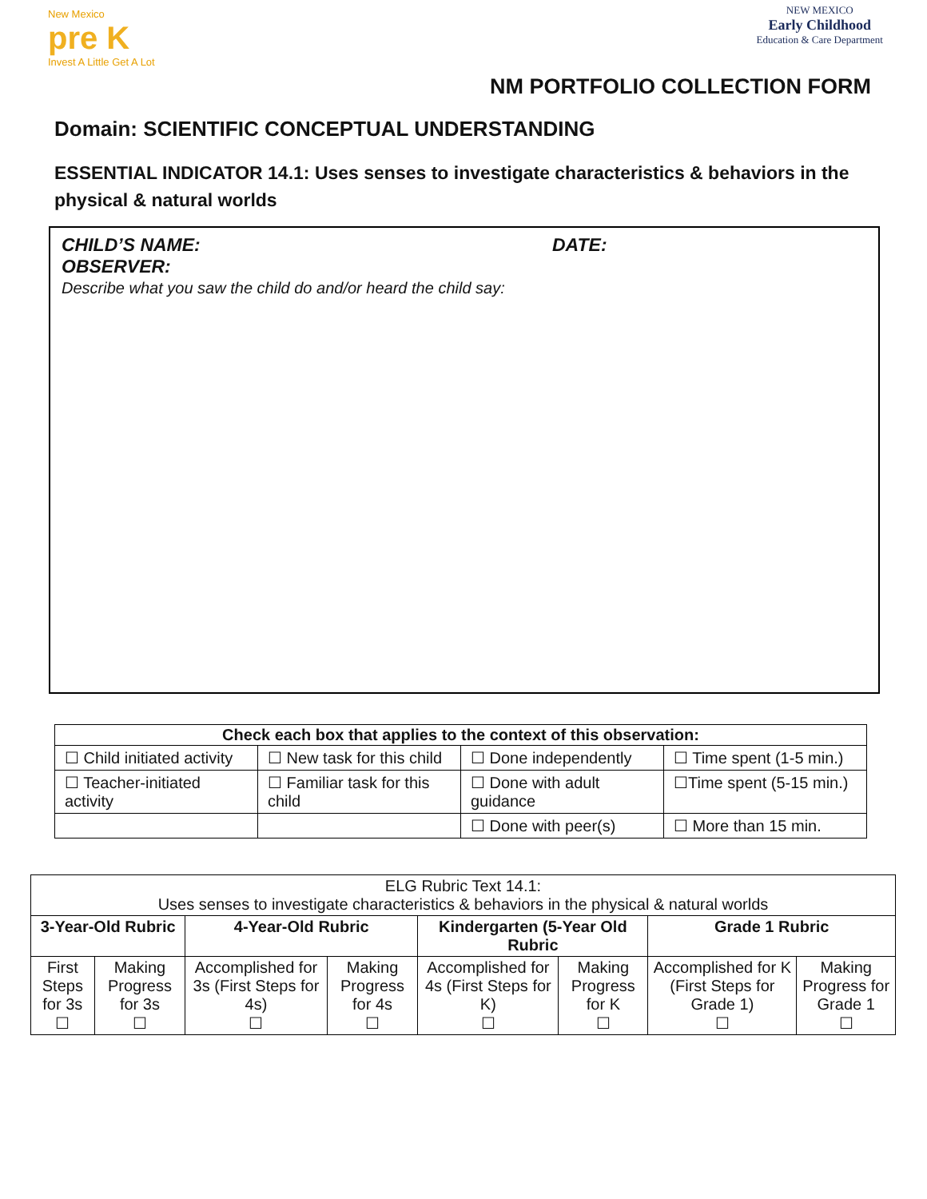New Mexico
pre K
Invest A Little Get A Lot
NEW MEXICO
Early Childhood
Education & Care Department
NM PORTFOLIO COLLECTION FORM
Domain: SCIENTIFIC CONCEPTUAL UNDERSTANDING
ESSENTIAL INDICATOR 14.1: Uses senses to investigate characteristics & behaviors in the physical & natural worlds
CHILD’S NAME: DATE:
OBSERVER:
Describe what you saw the child do and/or heard the child say:
| Check each box that applies to the context of this observation: | | | |
| --- | --- | --- | --- |
| ☐ Child initiated activity | ☐ New task for this child | ☐ Done independently | ☐ Time spent (1-5 min.) |
| ☐ Teacher-initiated activity | ☐ Familiar task for this child | ☐ Done with adult guidance | ☐Time spent (5-15 min.) |
| | | ☐ Done with peer(s) | ☐ More than 15 min. |
| ELG Rubric Text 14.1: Uses senses to investigate characteristics & behaviors in the physical & natural worlds | | | | | | | |
| 3-Year-Old Rubric | | 4-Year-Old Rubric | | Kindergarten (5-Year Old Rubric | | Grade 1 Rubric | |
| First Steps for 3s ☐ | Making Progress for 3s ☐ | Accomplished for 3s (First Steps for 4s) ☐ | Making Progress for 4s ☐ | Accomplished for 4s (First Steps for K) ☐ | Making Progress for K ☐ | Accomplished for K (First Steps for Grade 1) ☐ | Making Progress for Grade 1 ☐ |